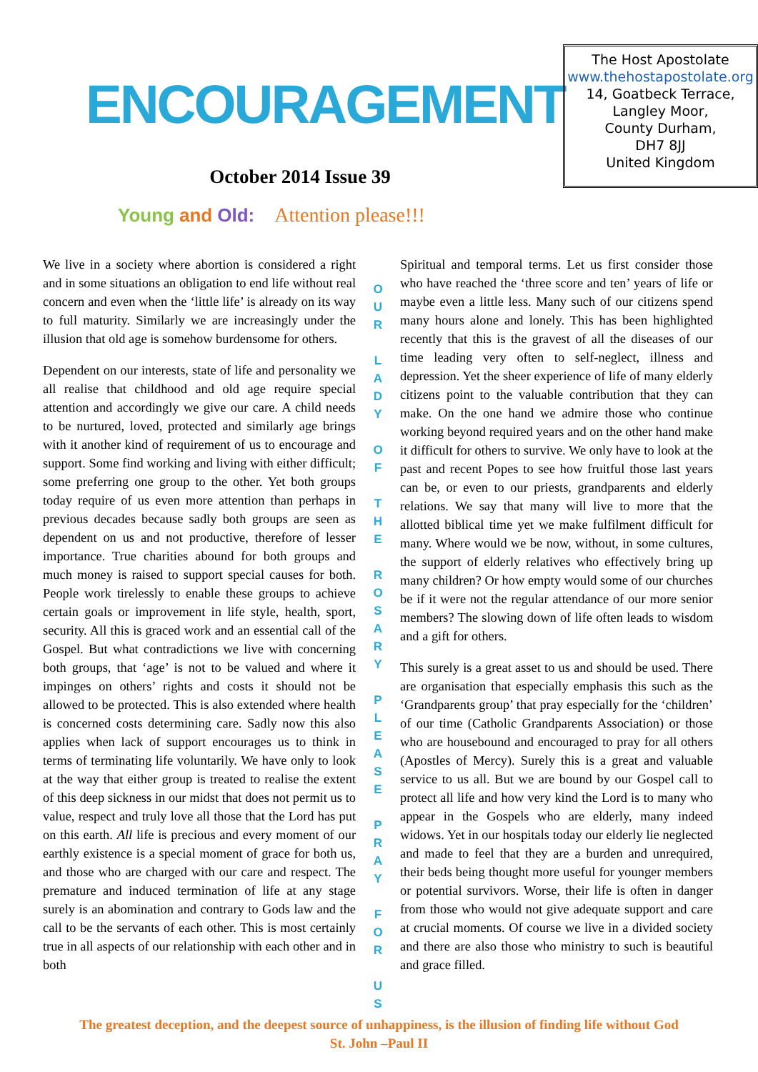ENCOURAGEMENT
October 2014 Issue 39
The Host Apostolate
www.thehostapostolate.org
14, Goatbeck Terrace,
Langley Moor,
County Durham,
DH7 8JJ
United Kingdom
Young and Old: Attention please!!!
We live in a society where abortion is considered a right and in some situations an obligation to end life without real concern and even when the ‘little life’ is already on its way to full maturity. Similarly we are increasingly under the illusion that old age is somehow burdensome for others.
Dependent on our interests, state of life and personality we all realise that childhood and old age require special attention and accordingly we give our care. A child needs to be nurtured, loved, protected and similarly age brings with it another kind of requirement of us to encourage and support. Some find working and living with either difficult; some preferring one group to the other. Yet both groups today require of us even more attention than perhaps in previous decades because sadly both groups are seen as dependent on us and not productive, therefore of lesser importance. True charities abound for both groups and much money is raised to support special causes for both. People work tirelessly to enable these groups to achieve certain goals or improvement in life style, health, sport, security. All this is graced work and an essential call of the Gospel. But what contradictions we live with concerning both groups, that ‘age’ is not to be valued and where it impinges on others’ rights and costs it should not be allowed to be protected. This is also extended where health is concerned costs determining care. Sadly now this also applies when lack of support encourages us to think in terms of terminating life voluntarily. We have only to look at the way that either group is treated to realise the extent of this deep sickness in our midst that does not permit us to value, respect and truly love all those that the Lord has put on this earth. All life is precious and every moment of our earthly existence is a special moment of grace for both us, and those who are charged with our care and respect. The premature and induced termination of life at any stage surely is an abomination and contrary to Gods law and the call to be the servants of each other. This is most certainly true in all aspects of our relationship with each other and in both
O
U
R
L
A
D
Y
O
F
T
H
E
R
O
S
A
R
Y
P
L
E
A
S
E
P
R
A
Y
F
O
R
U
S
Spiritual and temporal terms. Let us first consider those who have reached the ‘three score and ten’ years of life or maybe even a little less. Many such of our citizens spend many hours alone and lonely. This has been highlighted recently that this is the gravest of all the diseases of our time leading very often to self-neglect, illness and depression. Yet the sheer experience of life of many elderly citizens point to the valuable contribution that they can make. On the one hand we admire those who continue working beyond required years and on the other hand make it difficult for others to survive. We only have to look at the past and recent Popes to see how fruitful those last years can be, or even to our priests, grandparents and elderly relations. We say that many will live to more that the allotted biblical time yet we make fulfilment difficult for many. Where would we be now, without, in some cultures, the support of elderly relatives who effectively bring up many children? Or how empty would some of our churches be if it were not the regular attendance of our more senior members? The slowing down of life often leads to wisdom and a gift for others.
This surely is a great asset to us and should be used. There are organisation that especially emphasis this such as the ‘Grandparents group’ that pray especially for the ‘children’ of our time (Catholic Grandparents Association) or those who are housebound and encouraged to pray for all others (Apostles of Mercy). Surely this is a great and valuable service to us all. But we are bound by our Gospel call to protect all life and how very kind the Lord is to many who appear in the Gospels who are elderly, many indeed widows. Yet in our hospitals today our elderly lie neglected and made to feel that they are a burden and unrequired, their beds being thought more useful for younger members or potential survivors. Worse, their life is often in danger from those who would not give adequate support and care at crucial moments. Of course we live in a divided society and there are also those who ministry to such is beautiful and grace filled.
The greatest deception, and the deepest source of unhappiness, is the illusion of finding life without God
St. John –Paul II